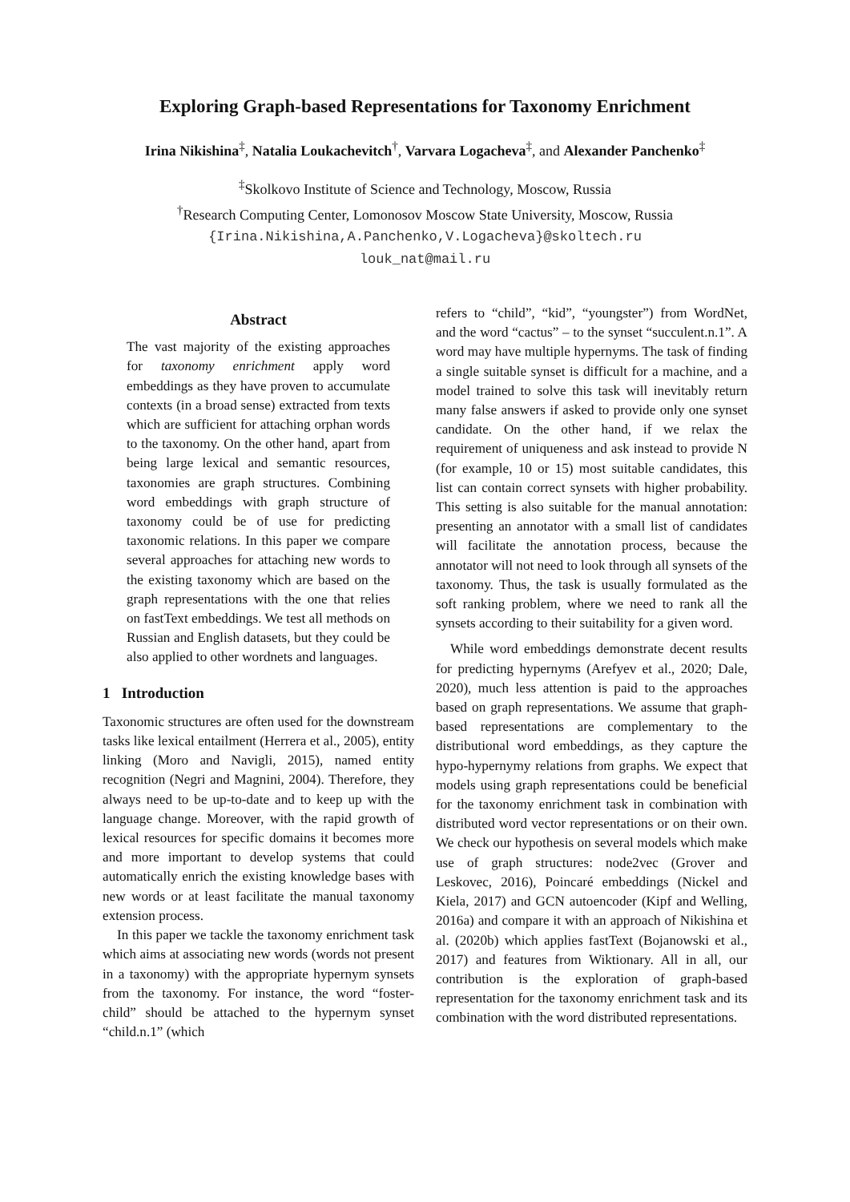Exploring Graph-based Representations for Taxonomy Enrichment
Irina Nikishina<sup>‡</sup>, Natalia Loukachevitch<sup>†</sup>, Varvara Logacheva<sup>‡</sup>, and Alexander Panchenko<sup>‡</sup>
<sup>‡</sup> Skolkovo Institute of Science and Technology, Moscow, Russia
<sup>†</sup> Research Computing Center, Lomonosov Moscow State University, Moscow, Russia
{Irina.Nikishina,A.Panchenko,V.Logacheva}@skoltech.ru
louk_nat@mail.ru
Abstract
The vast majority of the existing approaches for taxonomy enrichment apply word embeddings as they have proven to accumulate contexts (in a broad sense) extracted from texts which are sufficient for attaching orphan words to the taxonomy. On the other hand, apart from being large lexical and semantic resources, taxonomies are graph structures. Combining word embeddings with graph structure of taxonomy could be of use for predicting taxonomic relations. In this paper we compare several approaches for attaching new words to the existing taxonomy which are based on the graph representations with the one that relies on fastText embeddings. We test all methods on Russian and English datasets, but they could be also applied to other wordnets and languages.
1 Introduction
Taxonomic structures are often used for the downstream tasks like lexical entailment (Herrera et al., 2005), entity linking (Moro and Navigli, 2015), named entity recognition (Negri and Magnini, 2004). Therefore, they always need to be up-to-date and to keep up with the language change. Moreover, with the rapid growth of lexical resources for specific domains it becomes more and more important to develop systems that could automatically enrich the existing knowledge bases with new words or at least facilitate the manual taxonomy extension process.
In this paper we tackle the taxonomy enrichment task which aims at associating new words (words not present in a taxonomy) with the appropriate hypernym synsets from the taxonomy. For instance, the word “foster-child” should be attached to the hypernym synset “child.n.1” (which
refers to “child”, “kid”, “youngster”) from WordNet, and the word “cactus” – to the synset “succulent.n.1”. A word may have multiple hypernyms. The task of finding a single suitable synset is difficult for a machine, and a model trained to solve this task will inevitably return many false answers if asked to provide only one synset candidate. On the other hand, if we relax the requirement of uniqueness and ask instead to provide N (for example, 10 or 15) most suitable candidates, this list can contain correct synsets with higher probability. This setting is also suitable for the manual annotation: presenting an annotator with a small list of candidates will facilitate the annotation process, because the annotator will not need to look through all synsets of the taxonomy. Thus, the task is usually formulated as the soft ranking problem, where we need to rank all the synsets according to their suitability for a given word.
While word embeddings demonstrate decent results for predicting hypernyms (Arefyev et al., 2020; Dale, 2020), much less attention is paid to the approaches based on graph representations. We assume that graph-based representations are complementary to the distributional word embeddings, as they capture the hypo-hypernymy relations from graphs. We expect that models using graph representations could be beneficial for the taxonomy enrichment task in combination with distributed word vector representations or on their own. We check our hypothesis on several models which make use of graph structures: node2vec (Grover and Leskovec, 2016), Poincaré embeddings (Nickel and Kiela, 2017) and GCN autoencoder (Kipf and Welling, 2016a) and compare it with an approach of Nikishina et al. (2020b) which applies fastText (Bojanowski et al., 2017) and features from Wiktionary. All in all, our contribution is the exploration of graph-based representation for the taxonomy enrichment task and its combination with the word distributed representations.